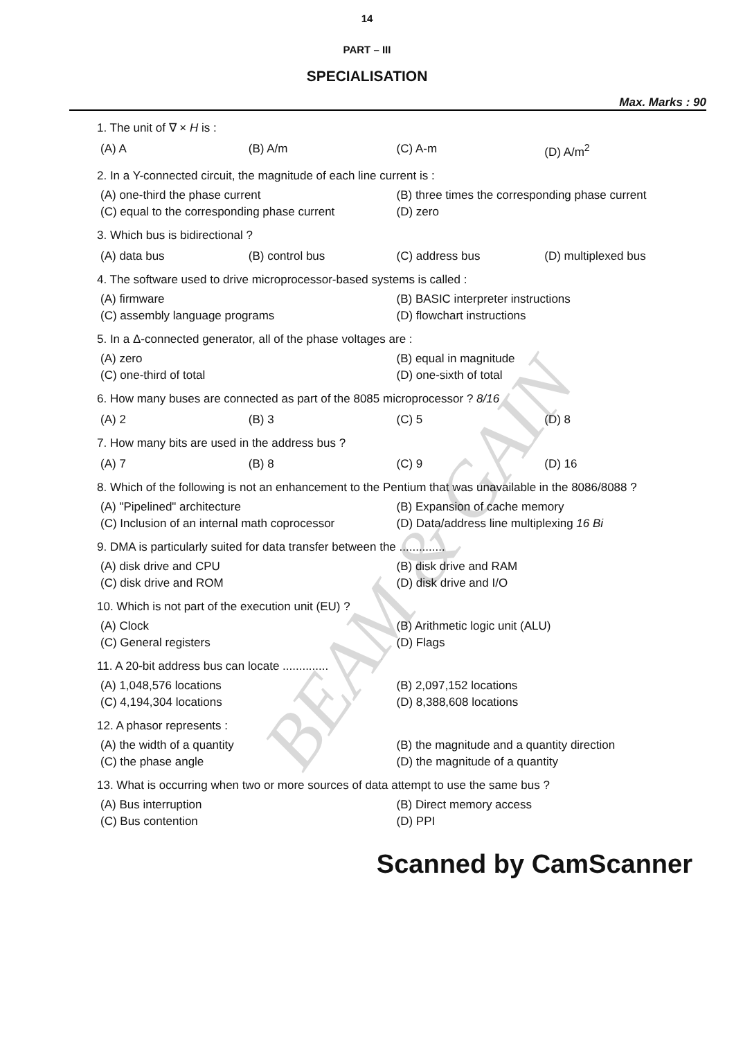BEAM & GAIN
14
PART – III
SPECIALISATION
Max. Marks : 90
1. The unit of ∇ × H is :
(A) A (B) A/m (C) A-m (D) A/m<sup>2</sup>
2. In a Y-connected circuit, the magnitude of each line current is :
(A) one-third the phase current (B) three times the corresponding phase current (C) equal to the corresponding phase current (D) zero
3. Which bus is bidirectional ?
(A) data bus (B) control bus (C) address bus (D) multiplexed bus
4. The software used to drive microprocessor-based systems is called :
(A) firmware (B) BASIC interpreter instructions (C) assembly language programs (D) flowchart instructions
5. In a Δ-connected generator, all of the phase voltages are :
(A) zero (B) equal in magnitude (C) one-third of total (D) one-sixth of total
6. How many buses are connected as part of the 8085 microprocessor ? 8/16
(A) 2 (B) 3 (C) 5 (D) 8
7. How many bits are used in the address bus ?
(A) 7 (B) 8 (C) 9 (D) 16
8. Which of the following is not an enhancement to the Pentium that was unavailable in the 8086/8088 ?
(A) "Pipelined" architecture (B) Expansion of cache memory (C) Inclusion of an internal math coprocessor (D) Data/address line multiplexing 16 Bi
9. DMA is particularly suited for data transfer between the ..............
(A) disk drive and CPU (B) disk drive and RAM (C) disk drive and ROM (D) disk drive and I/O
10. Which is not part of the execution unit (EU) ?
(A) Clock (B) Arithmetic logic unit (ALU) (C) General registers (D) Flags
11. A 20-bit address bus can locate ..............
(A) 1,048,576 locations (B) 2,097,152 locations (C) 4,194,304 locations (D) 8,388,608 locations
12. A phasor represents :
(A) the width of a quantity (B) the magnitude and a quantity direction (C) the phase angle (D) the magnitude of a quantity
13. What is occurring when two or more sources of data attempt to use the same bus ?
(A) Bus interruption (B) Direct memory access (C) Bus contention (D) PPI
Scanned by CamScanner